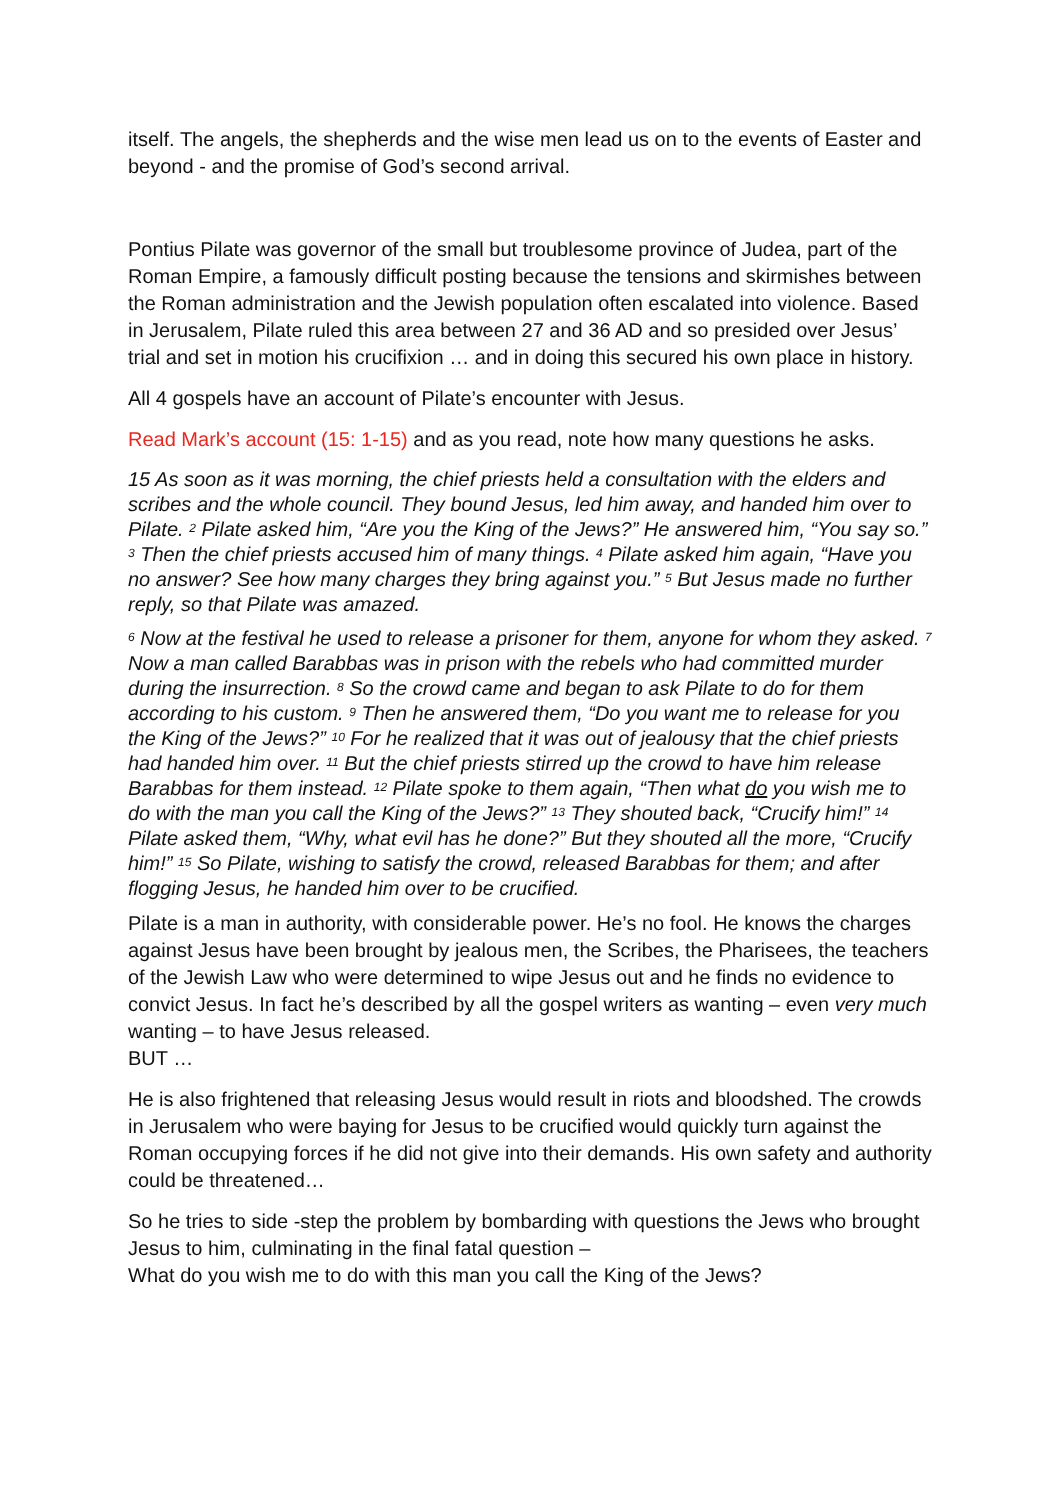itself. The angels, the shepherds and the wise men lead us on to the events of Easter and beyond - and the promise of God’s second arrival.
Pontius Pilate was governor of the small but troublesome province of Judea, part of the Roman Empire, a famously difficult posting because the tensions and skirmishes between the Roman administration and the Jewish population often escalated into violence. Based in Jerusalem, Pilate ruled this area between 27 and 36 AD and so presided over Jesus’ trial and set in motion his crucifixion … and in doing this secured his own place in history.
All 4 gospels have an account of Pilate’s encounter with Jesus.
Read Mark’s account (15: 1-15) and as you read, note how many questions he asks.
15 As soon as it was morning, the chief priests held a consultation with the elders and scribes and the whole council. They bound Jesus, led him away, and handed him over to Pilate. <sup>2</sup> Pilate asked him, “Are you the King of the Jews?” He answered him, “You say so.” <sup>3</sup> Then the chief priests accused him of many things. <sup>4</sup> Pilate asked him again, “Have you no answer? See how many charges they bring against you.” <sup>5</sup> But Jesus made no further reply, so that Pilate was amazed.
<sup>6</sup> Now at the festival he used to release a prisoner for them, anyone for whom they asked. <sup>7</sup> Now a man called Barabbas was in prison with the rebels who had committed murder during the insurrection. <sup>8</sup> So the crowd came and began to ask Pilate to do for them according to his custom. <sup>9</sup> Then he answered them, “Do you want me to release for you the King of the Jews?” <sup>10</sup> For he realized that it was out of jealousy that the chief priests had handed him over. <sup>11</sup> But the chief priests stirred up the crowd to have him release Barabbas for them instead. <sup>12</sup> Pilate spoke to them again, “Then what do you wish me to do with the man you call the King of the Jews?” <sup>13</sup> They shouted back, “Crucify him!” <sup>14</sup> Pilate asked them, “Why, what evil has he done?” But they shouted all the more, “Crucify him!” <sup>15</sup> So Pilate, wishing to satisfy the crowd, released Barabbas for them; and after flogging Jesus, he handed him over to be crucified.
Pilate is a man in authority, with considerable power. He’s no fool. He knows the charges against Jesus have been brought by jealous men, the Scribes, the Pharisees, the teachers of the Jewish Law who were determined to wipe Jesus out and he finds no evidence to convict Jesus. In fact he’s described by all the gospel writers as wanting – even very much wanting – to have Jesus released.
BUT …
He is also frightened that releasing Jesus would result in riots and bloodshed. The crowds in Jerusalem who were baying for Jesus to be crucified would quickly turn against the Roman occupying forces if he did not give into their demands. His own safety and authority could be threatened…
So he tries to side -step the problem by bombarding with questions the Jews who brought Jesus to him, culminating in the final fatal question –
What do you wish me to do with this man you call the King of the Jews?